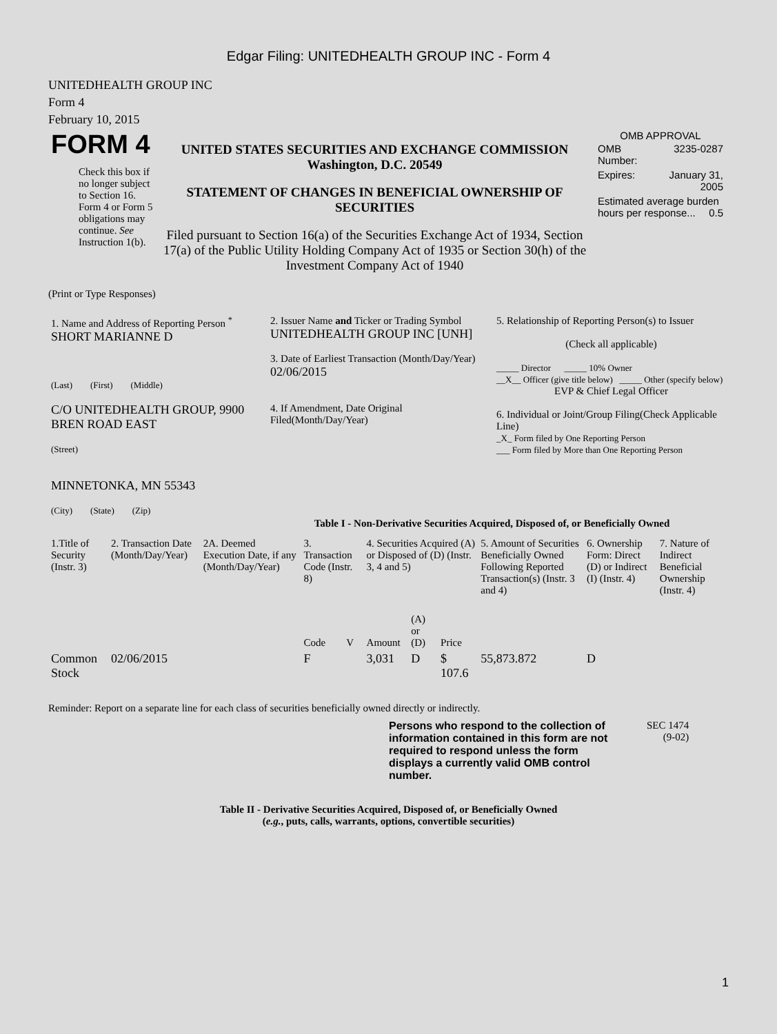Edgar Filing: UNITEDHEALTH GROUP INC - Form 4
UNITEDHEALTH GROUP INC
Form 4
February 10, 2015
| FORM 4 Check this box if no longer subject to Section 16. Form 4 or Form 5 obligations may continue. See Instruction 1(b). | UNITED STATES SECURITIES AND EXCHANGE COMMISSION Washington, D.C. 20549 STATEMENT OF CHANGES IN BENEFICIAL OWNERSHIP OF SECURITIES Filed pursuant to Section 16(a) of the Securities Exchange Act of 1934, Section 17(a) of the Public Utility Holding Company Act of 1935 or Section 30(h) of the Investment Company Act of 1940 | OMB APPROVAL / OMB Number: / 3235-0287 / / Expires: / January 31, 2005 / / Estimated average burden hours per response... 0.5 / / |
(Print or Type Responses)
| 1. Name and Address of Reporting Person <sup>*</sup> SHORT MARIANNE D (Last) (First) (Middle) C/O UNITEDHEALTH GROUP, 9900 BREN ROAD EAST (Street) MINNETONKA, MN 55343 (City) (State) (Zip) | 2. Issuer Name and Ticker or Trading Symbol UNITEDHEALTH GROUP INC [UNH] 3. Date of Earliest Transaction (Month/Day/Year) 02/06/2015 4. If Amendment, Date Original Filed(Month/Day/Year) | 5. Relationship of Reporting Person(s) to Issuer (Check all applicable) _____ Director _____ 10% Owner __X__ Officer (give title below) _____ Other (specify below) EVP & Chief Legal Officer 6. Individual or Joint/Group Filing(Check Applicable Line) _X_ Form filed by One Reporting Person ___ Form filed by More than One Reporting Person |
Table I - Non-Derivative Securities Acquired, Disposed of, or Beneficially Owned
| 1.Title of Security (Instr. 3) | 2. Transaction Date (Month/Day/Year) | 2A. Deemed Execution Date, if any (Month/Day/Year) | 3. Transaction Code (Instr. 8) | | 4. Securities Acquired (A) or Disposed of (D) (Instr. 3, 4 and 5) | | | 5. Amount of Securities Beneficially Owned Following Reported Transaction(s) (Instr. 3 and 4) | 6. Ownership Form: Direct (D) or Indirect (I) (Instr. 4) | 7. Nature of Indirect Beneficial Ownership (Instr. 4) |
| --- | --- | --- | --- | --- | --- | --- | --- | --- | --- | --- |
| | | | Code | V | Amount | (A) or (D) | Price | | | |
| Common Stock | 02/06/2015 | | F | | 3,031 | D | $ 107.6 | 55,873.872 | D | |
Reminder: Report on a separate line for each class of securities beneficially owned directly or indirectly.
| Persons who respond to the collection of information contained in this form are not required to respond unless the form displays a currently valid OMB control number. | SEC 1474 (9-02) |
Table II - Derivative Securities Acquired, Disposed of, or Beneficially Owned
(e.g., puts, calls, warrants, options, convertible securities)
1